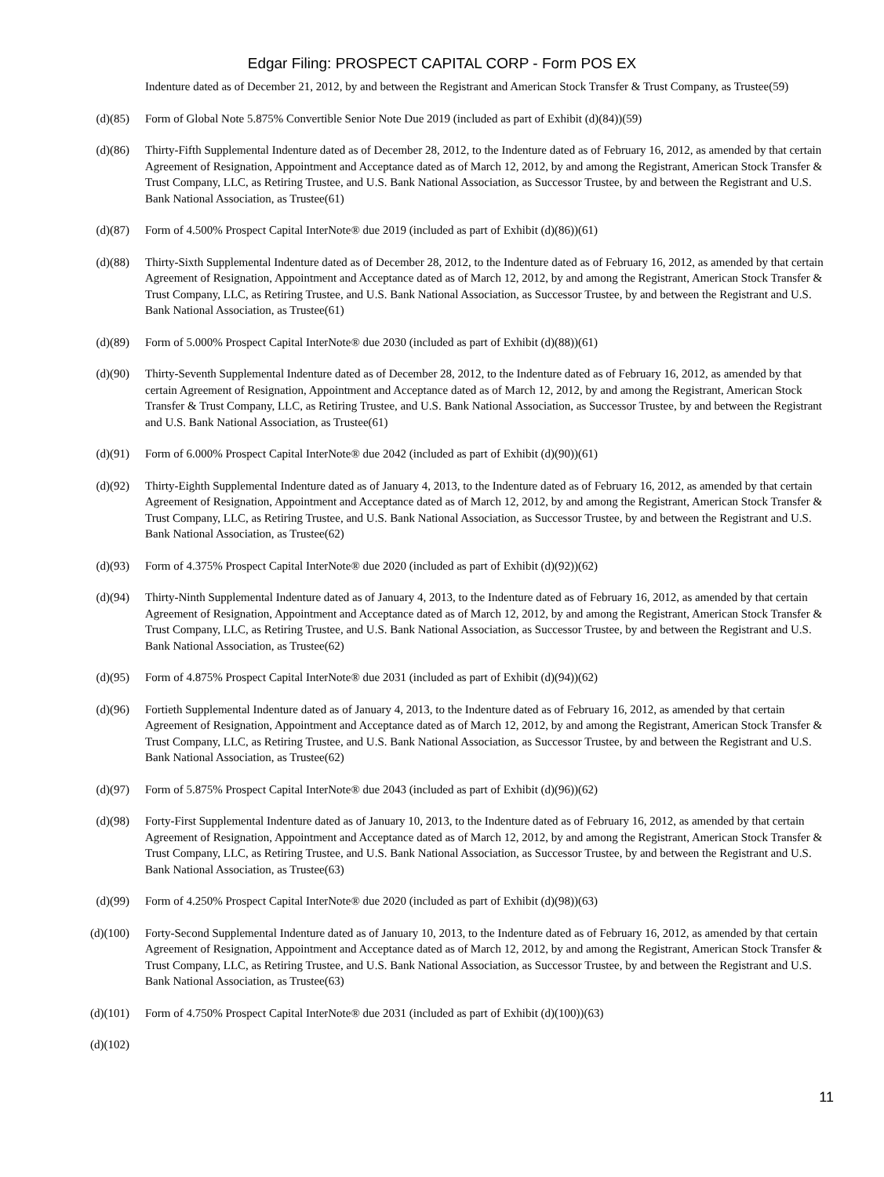Edgar Filing: PROSPECT CAPITAL CORP - Form POS EX
| | Indenture dated as of December 21, 2012, by and between the Registrant and American Stock Transfer & Trust Company, as Trustee(59) |
| (d)(85) | Form of Global Note 5.875% Convertible Senior Note Due 2019 (included as part of Exhibit (d)(84))(59) |
| (d)(86) | Thirty-Fifth Supplemental Indenture dated as of December 28, 2012, to the Indenture dated as of February 16, 2012, as amended by that certain Agreement of Resignation, Appointment and Acceptance dated as of March 12, 2012, by and among the Registrant, American Stock Transfer & Trust Company, LLC, as Retiring Trustee, and U.S. Bank National Association, as Successor Trustee, by and between the Registrant and U.S. Bank National Association, as Trustee(61) |
| (d)(87) | Form of 4.500% Prospect Capital InterNote® due 2019 (included as part of Exhibit (d)(86))(61) |
| (d)(88) | Thirty-Sixth Supplemental Indenture dated as of December 28, 2012, to the Indenture dated as of February 16, 2012, as amended by that certain Agreement of Resignation, Appointment and Acceptance dated as of March 12, 2012, by and among the Registrant, American Stock Transfer & Trust Company, LLC, as Retiring Trustee, and U.S. Bank National Association, as Successor Trustee, by and between the Registrant and U.S. Bank National Association, as Trustee(61) |
| (d)(89) | Form of 5.000% Prospect Capital InterNote® due 2030 (included as part of Exhibit (d)(88))(61) |
| (d)(90) | Thirty-Seventh Supplemental Indenture dated as of December 28, 2012, to the Indenture dated as of February 16, 2012, as amended by that certain Agreement of Resignation, Appointment and Acceptance dated as of March 12, 2012, by and among the Registrant, American Stock Transfer & Trust Company, LLC, as Retiring Trustee, and U.S. Bank National Association, as Successor Trustee, by and between the Registrant and U.S. Bank National Association, as Trustee(61) |
| (d)(91) | Form of 6.000% Prospect Capital InterNote® due 2042 (included as part of Exhibit (d)(90))(61) |
| (d)(92) | Thirty-Eighth Supplemental Indenture dated as of January 4, 2013, to the Indenture dated as of February 16, 2012, as amended by that certain Agreement of Resignation, Appointment and Acceptance dated as of March 12, 2012, by and among the Registrant, American Stock Transfer & Trust Company, LLC, as Retiring Trustee, and U.S. Bank National Association, as Successor Trustee, by and between the Registrant and U.S. Bank National Association, as Trustee(62) |
| (d)(93) | Form of 4.375% Prospect Capital InterNote® due 2020 (included as part of Exhibit (d)(92))(62) |
| (d)(94) | Thirty-Ninth Supplemental Indenture dated as of January 4, 2013, to the Indenture dated as of February 16, 2012, as amended by that certain Agreement of Resignation, Appointment and Acceptance dated as of March 12, 2012, by and among the Registrant, American Stock Transfer & Trust Company, LLC, as Retiring Trustee, and U.S. Bank National Association, as Successor Trustee, by and between the Registrant and U.S. Bank National Association, as Trustee(62) |
| (d)(95) | Form of 4.875% Prospect Capital InterNote® due 2031 (included as part of Exhibit (d)(94))(62) |
| (d)(96) | Fortieth Supplemental Indenture dated as of January 4, 2013, to the Indenture dated as of February 16, 2012, as amended by that certain Agreement of Resignation, Appointment and Acceptance dated as of March 12, 2012, by and among the Registrant, American Stock Transfer & Trust Company, LLC, as Retiring Trustee, and U.S. Bank National Association, as Successor Trustee, by and between the Registrant and U.S. Bank National Association, as Trustee(62) |
| (d)(97) | Form of 5.875% Prospect Capital InterNote® due 2043 (included as part of Exhibit (d)(96))(62) |
| (d)(98) | Forty-First Supplemental Indenture dated as of January 10, 2013, to the Indenture dated as of February 16, 2012, as amended by that certain Agreement of Resignation, Appointment and Acceptance dated as of March 12, 2012, by and among the Registrant, American Stock Transfer & Trust Company, LLC, as Retiring Trustee, and U.S. Bank National Association, as Successor Trustee, by and between the Registrant and U.S. Bank National Association, as Trustee(63) |
| (d)(99) | Form of 4.250% Prospect Capital InterNote® due 2020 (included as part of Exhibit (d)(98))(63) |
| (d)(100) | Forty-Second Supplemental Indenture dated as of January 10, 2013, to the Indenture dated as of February 16, 2012, as amended by that certain Agreement of Resignation, Appointment and Acceptance dated as of March 12, 2012, by and among the Registrant, American Stock Transfer & Trust Company, LLC, as Retiring Trustee, and U.S. Bank National Association, as Successor Trustee, by and between the Registrant and U.S. Bank National Association, as Trustee(63) |
| (d)(101) | Form of 4.750% Prospect Capital InterNote® due 2031 (included as part of Exhibit (d)(100))(63) |
| (d)(102) | |
11